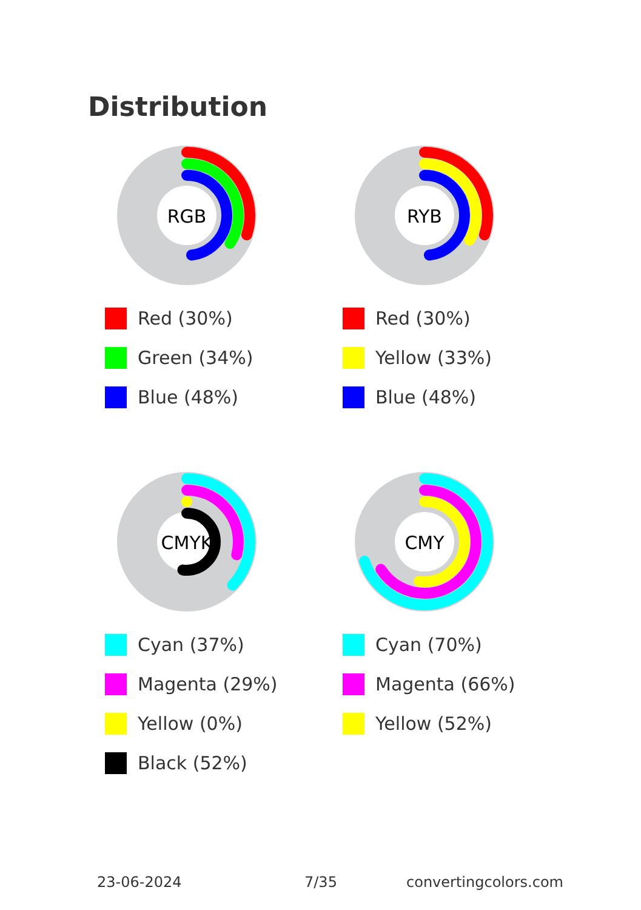Distribution
RGB
Red (30%)
Green (34%)
Blue (48%)
RYB
Red (30%)
Yellow (33%)
Blue (48%)
CMYK
Cyan (37%)
Magenta (29%)
Yellow (0%)
Black (52%)
CMY
Cyan (70%)
Magenta (66%)
Yellow (52%)
23-06-2024 7/35 convertingcolors.com